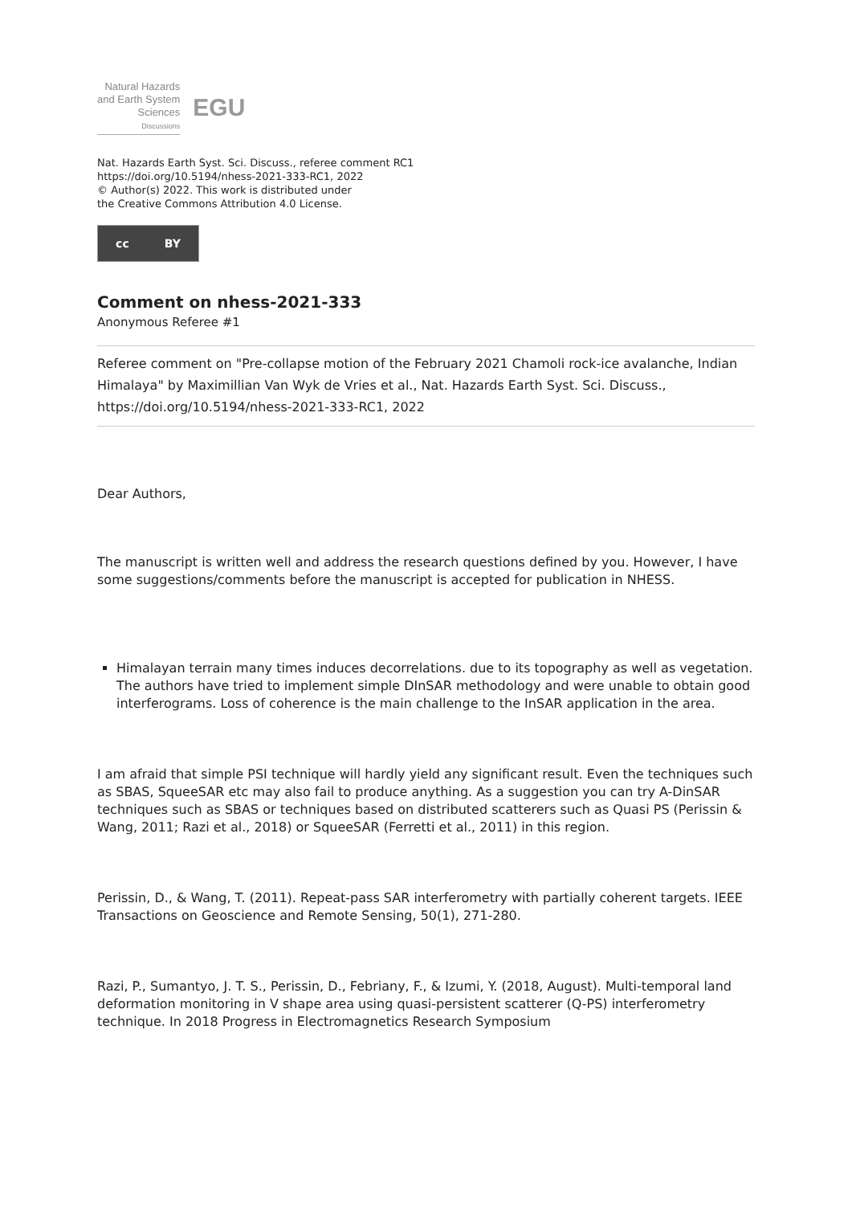Natural Hazards
and Earth System
Sciences
Discussions
EGU
Nat. Hazards Earth Syst. Sci. Discuss., referee comment RC1
https://doi.org/10.5194/nhess-2021-333-RC1, 2022
© Author(s) 2022. This work is distributed under
the Creative Commons Attribution 4.0 License.
cc BY
Comment on nhess-2021-333
Anonymous Referee #1
Referee comment on "Pre-collapse motion of the February 2021 Chamoli rock-ice avalanche, Indian Himalaya" by Maximillian Van Wyk de Vries et al., Nat. Hazards Earth Syst. Sci. Discuss., https://doi.org/10.5194/nhess-2021-333-RC1, 2022
Dear Authors,
The manuscript is written well and address the research questions defined by you. However, I have some suggestions/comments before the manuscript is accepted for publication in NHESS.
Himalayan terrain many times induces decorrelations. due to its topography as well as vegetation. The authors have tried to implement simple DInSAR methodology and were unable to obtain good interferograms. Loss of coherence is the main challenge to the InSAR application in the area.
I am afraid that simple PSI technique will hardly yield any significant result. Even the techniques such as SBAS, SqueeSAR etc may also fail to produce anything. As a suggestion you can try A-DinSAR techniques such as SBAS or techniques based on distributed scatterers such as Quasi PS (Perissin & Wang, 2011; Razi et al., 2018) or SqueeSAR (Ferretti et al., 2011) in this region.
Perissin, D., & Wang, T. (2011). Repeat-pass SAR interferometry with partially coherent targets. IEEE Transactions on Geoscience and Remote Sensing, 50(1), 271-280.
Razi, P., Sumantyo, J. T. S., Perissin, D., Febriany, F., & Izumi, Y. (2018, August). Multi-temporal land deformation monitoring in V shape area using quasi-persistent scatterer (Q-PS) interferometry technique. In 2018 Progress in Electromagnetics Research Symposium